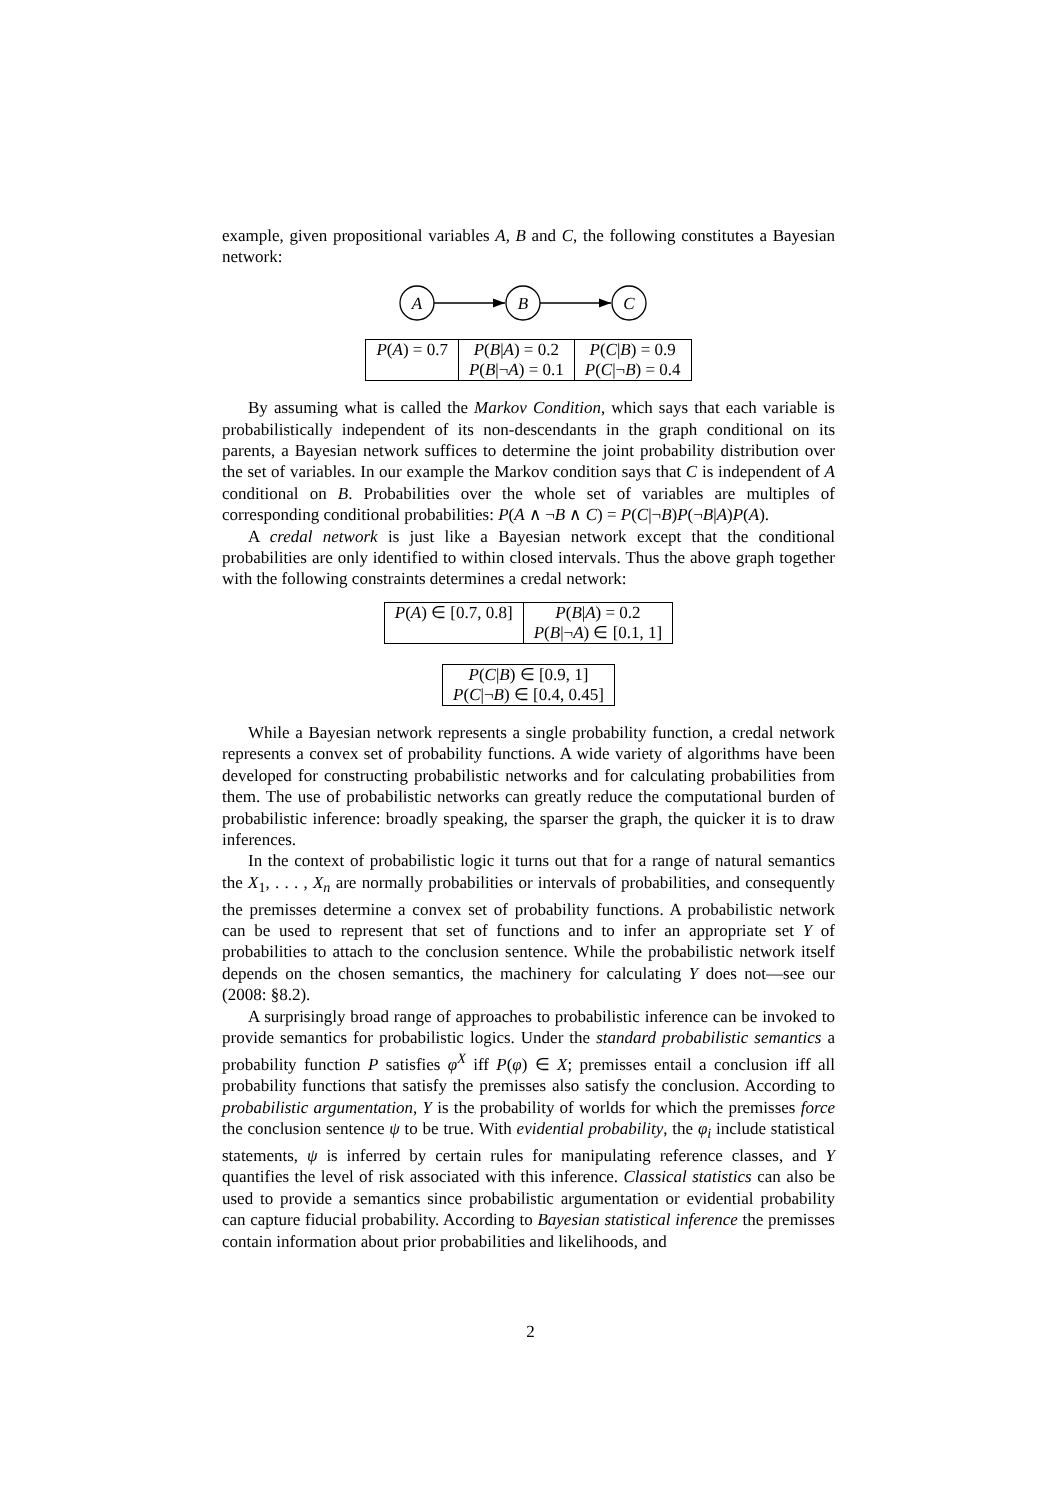example, given propositional variables A, B and C, the following constitutes a Bayesian network:
A
B
C
| P ( A ) = 0.7 | P ( B / A ) = 0.2 P ( B /¬ A ) = 0.1 | P ( C / B ) = 0.9 P ( C /¬ B ) = 0.4 |
By assuming what is called the Markov Condition, which says that each variable is probabilistically independent of its non-descendants in the graph conditional on its parents, a Bayesian network suffices to determine the joint probability distribution over the set of variables. In our example the Markov condition says that C is independent of A conditional on B. Probabilities over the whole set of variables are multiples of corresponding conditional probabilities: P(A ∧ ¬B ∧ C) = P(C|¬B)P(¬B|A)P(A).
A credal network is just like a Bayesian network except that the conditional probabilities are only identified to within closed intervals. Thus the above graph together with the following constraints determines a credal network:
| P ( A ) ∈ [0.7, 0.8] | P ( B / A ) = 0.2 P ( B /¬ A ) ∈ [0.1, 1] |
| P ( C / B ) ∈ [0.9, 1] P ( C /¬ B ) ∈ [0.4, 0.45] |
While a Bayesian network represents a single probability function, a credal network represents a convex set of probability functions. A wide variety of algorithms have been developed for constructing probabilistic networks and for calculating probabilities from them. The use of probabilistic networks can greatly reduce the computational burden of probabilistic inference: broadly speaking, the sparser the graph, the quicker it is to draw inferences.
In the context of probabilistic logic it turns out that for a range of natural semantics the X<sub>1</sub>, . . . , X<sub>n</sub> are normally probabilities or intervals of probabilities, and consequently the premisses determine a convex set of probability functions. A probabilistic network can be used to represent that set of functions and to infer an appropriate set Y of probabilities to attach to the conclusion sentence. While the probabilistic network itself depends on the chosen semantics, the machinery for calculating Y does not—see our (2008: §8.2).
A surprisingly broad range of approaches to probabilistic inference can be invoked to provide semantics for probabilistic logics. Under the standard probabilistic semantics a probability function P satisfies φ<sup>X</sup> iff P(φ) ∈ X; premisses entail a conclusion iff all probability functions that satisfy the premisses also satisfy the conclusion. According to probabilistic argumentation, Y is the probability of worlds for which the premisses force the conclusion sentence ψ to be true. With evidential probability, the φ<sub>i</sub> include statistical statements, ψ is inferred by certain rules for manipulating reference classes, and Y quantifies the level of risk associated with this inference. Classical statistics can also be used to provide a semantics since probabilistic argumentation or evidential probability can capture fiducial probability. According to Bayesian statistical inference the premisses contain information about prior probabilities and likelihoods, and
2